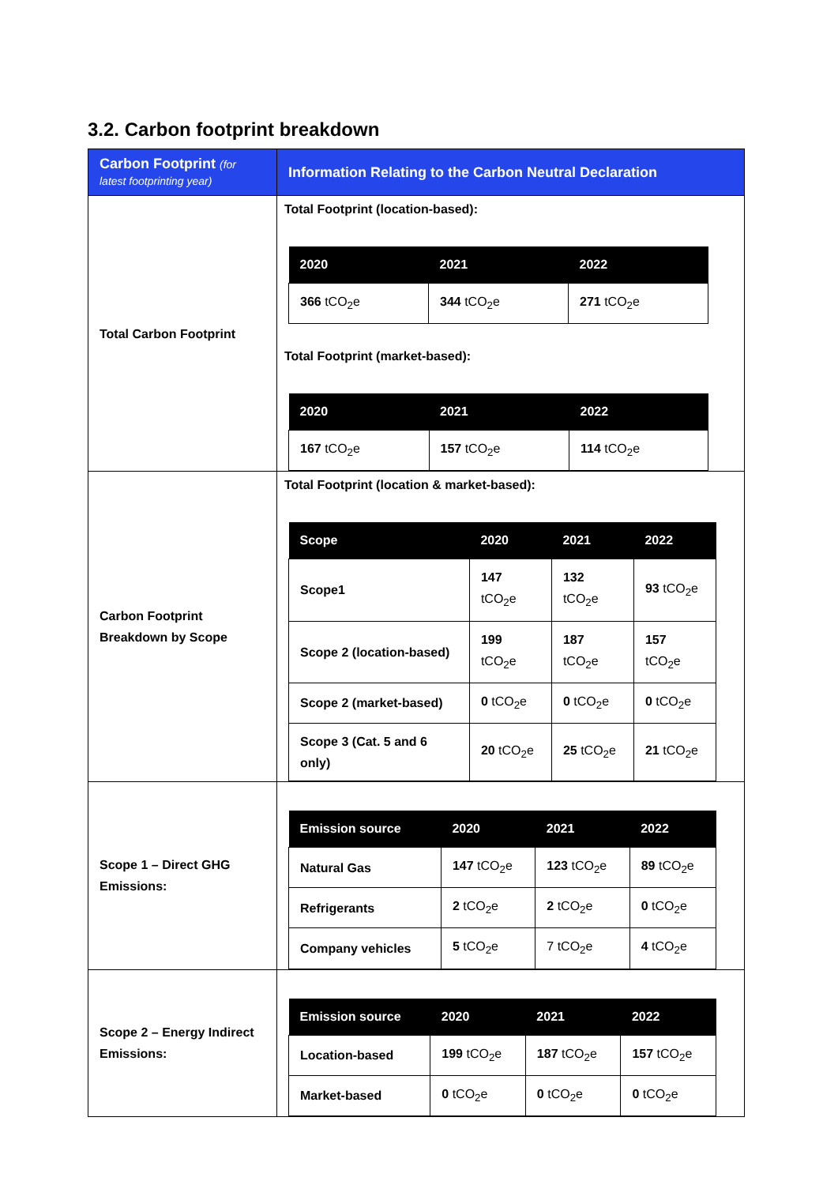3.2. Carbon footprint breakdown
| Carbon Footprint (for latest footprinting year) | Information Relating to the Carbon Neutral Declaration |
| --- | --- |
| Total Carbon Footprint | Total Footprint (location-based): / 2020 / 2021 / 2022 / / --- / --- / --- / / 366 tCO<sub>2</sub>e / 344 tCO<sub>2</sub>e / 271 tCO<sub>2</sub>e / Total Footprint (market-based): / 2020 / 2021 / 2022 / / --- / --- / --- / / 167 tCO<sub>2</sub>e / 157 tCO<sub>2</sub>e / 114 tCO<sub>2</sub>e / |
| Carbon Footprint Breakdown by Scope | Total Footprint (location & market-based): / Scope / 2020 / 2021 / 2022 / / --- / --- / --- / --- / / Scope1 / 147 tCO<sub>2</sub>e / 132 tCO<sub>2</sub>e / 93 tCO<sub>2</sub>e / / Scope 2 (location-based) / 199 tCO<sub>2</sub>e / 187 tCO<sub>2</sub>e / 157 tCO<sub>2</sub>e / / Scope 2 (market-based) / 0 tCO<sub>2</sub>e / 0 tCO<sub>2</sub>e / 0 tCO<sub>2</sub>e / / Scope 3 (Cat. 5 and 6 only) / 20 tCO<sub>2</sub>e / 25 tCO<sub>2</sub>e / 21 tCO<sub>2</sub>e / |
| Scope 1 – Direct GHG Emissions: | / Emission source / 2020 / 2021 / 2022 / / --- / --- / --- / --- / / Natural Gas / 147 tCO<sub>2</sub>e / 123 tCO<sub>2</sub>e / 89 tCO<sub>2</sub>e / / Refrigerants / 2 tCO<sub>2</sub>e / 2 tCO<sub>2</sub>e / 0 tCO<sub>2</sub>e / / Company vehicles / 5 tCO<sub>2</sub>e / 7 tCO<sub>2</sub>e / 4 tCO<sub>2</sub>e / |
| Scope 2 – Energy Indirect Emissions: | / Emission source / 2020 / 2021 / 2022 / / --- / --- / --- / --- / / Location-based / 199 tCO<sub>2</sub>e / 187 tCO<sub>2</sub>e / 157 tCO<sub>2</sub>e / / Market-based / 0 tCO<sub>2</sub>e / 0 tCO<sub>2</sub>e / 0 tCO<sub>2</sub>e / |